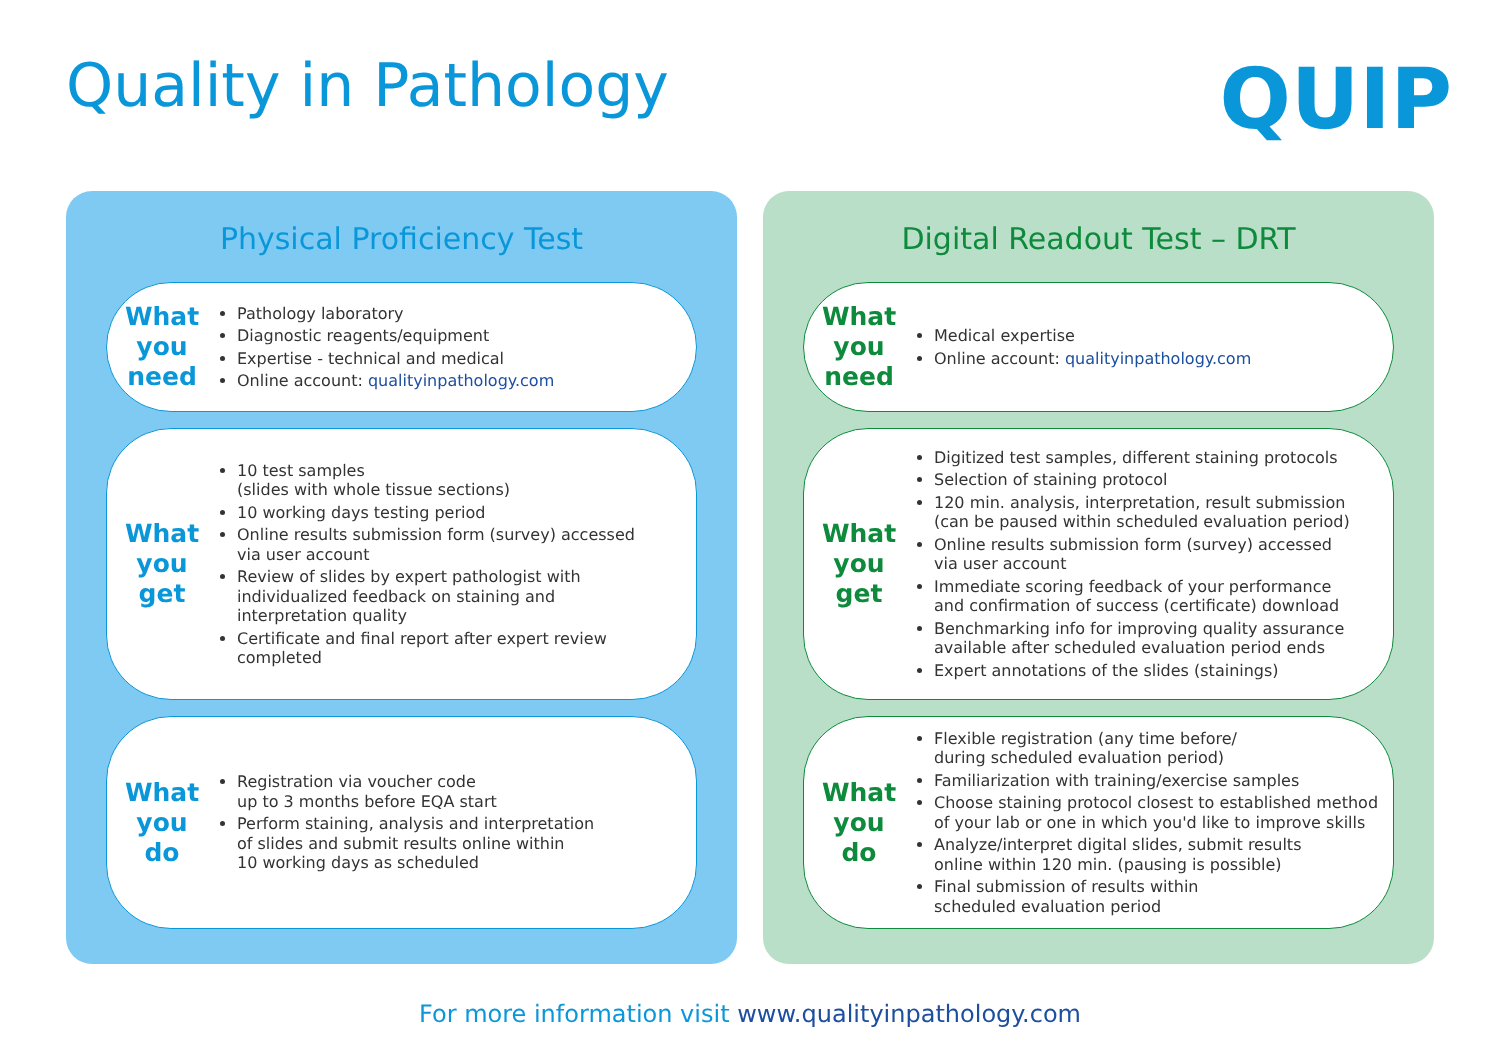Quality in Pathology QUIP
Physical Proficiency Test
What
you
need
Pathology laboratory
Diagnostic reagents/equipment
Expertise - technical and medical
Online account: qualityinpathology.com
What
you
get
10 test samples
(slides with whole tissue sections)
10 working days testing period
Online results submission form (survey) accessed
via user account
Review of slides by expert pathologist with
individualized feedback on staining and
interpretation quality
Certificate and final report after expert review
completed
What
you
do
Registration via voucher code
up to 3 months before EQA start
Perform staining, analysis and interpretation
of slides and submit results online within
10 working days as scheduled
Digital Readout Test – DRT
What
you
need
Medical expertise
Online account: qualityinpathology.com
What
you
get
Digitized test samples, different staining protocols
Selection of staining protocol
120 min. analysis, interpretation, result submission
(can be paused within scheduled evaluation period)
Online results submission form (survey) accessed
via user account
Immediate scoring feedback of your performance
and confirmation of success (certificate) download
Benchmarking info for improving quality assurance
available after scheduled evaluation period ends
Expert annotations of the slides (stainings)
What
you
do
Flexible registration (any time before/
during scheduled evaluation period)
Familiarization with training/exercise samples
Choose staining protocol closest to established method
of your lab or one in which you'd like to improve skills
Analyze/interpret digital slides, submit results
online within 120 min. (pausing is possible)
Final submission of results within
scheduled evaluation period
For more information visit www.qualityinpathology.com